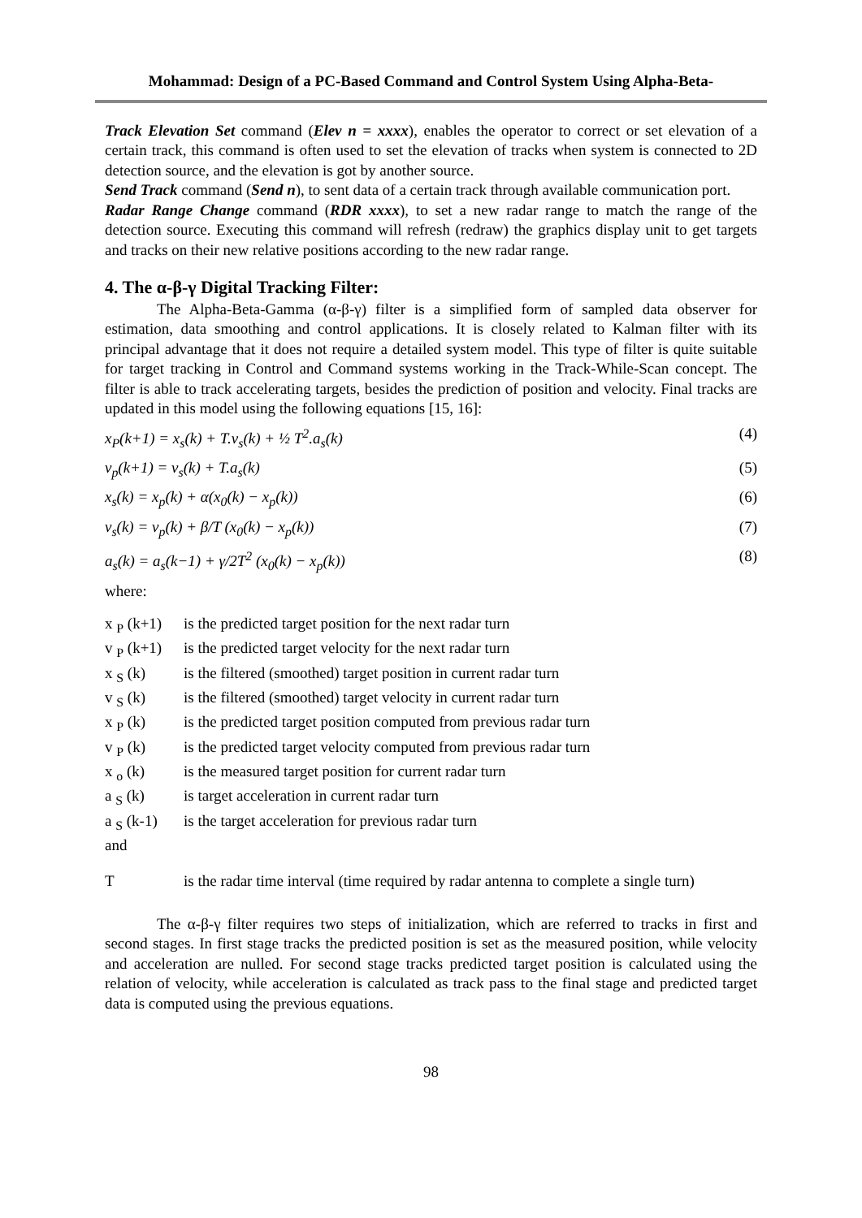Mohammad: Design of a PC-Based Command and Control System Using Alpha-Beta-
Track Elevation Set command (Elev n = xxxx), enables the operator to correct or set elevation of a certain track, this command is often used to set the elevation of tracks when system is connected to 2D detection source, and the elevation is got by another source.
Send Track command (Send n), to sent data of a certain track through available communication port.
Radar Range Change command (RDR xxxx), to set a new radar range to match the range of the detection source. Executing this command will refresh (redraw) the graphics display unit to get targets and tracks on their new relative positions according to the new radar range.
4. The α-β-γ Digital Tracking Filter:
The Alpha-Beta-Gamma (α-β-γ) filter is a simplified form of sampled data observer for estimation, data smoothing and control applications. It is closely related to Kalman filter with its principal advantage that it does not require a detailed system model. This type of filter is quite suitable for target tracking in Control and Command systems working in the Track-While-Scan concept. The filter is able to track accelerating targets, besides the prediction of position and velocity. Final tracks are updated in this model using the following equations [15, 16]:
x<sub>P</sub>(k+1) = x<sub>s</sub>(k) + T.v<sub>s</sub>(k) + ½ T<sup>2</sup>.a<sub>s</sub>(k) (4)
v<sub>p</sub>(k+1) = v<sub>s</sub>(k) + T.a<sub>s</sub>(k) (5)
x<sub>s</sub>(k) = x<sub>p</sub>(k) + α(x<sub>0</sub>(k) − x<sub>p</sub>(k)) (6)
v<sub>s</sub>(k) = v<sub>p</sub>(k) + β/T (x<sub>0</sub>(k) − x<sub>p</sub>(k)) (7)
a<sub>s</sub>(k) = a<sub>s</sub>(k−1) + γ/2T<sup>2</sup> (x<sub>0</sub>(k) − x<sub>p</sub>(k)) (8)
where:
| x <sub>P</sub> (k+1) | is the predicted target position for the next radar turn |
| v <sub>P</sub> (k+1) | is the predicted target velocity for the next radar turn |
| x <sub>S</sub> (k) | is the filtered (smoothed) target position in current radar turn |
| v <sub>S</sub> (k) | is the filtered (smoothed) target velocity in current radar turn |
| x <sub>P</sub> (k) | is the predicted target position computed from previous radar turn |
| v <sub>P</sub> (k) | is the predicted target velocity computed from previous radar turn |
| x <sub>o</sub> (k) | is the measured target position for current radar turn |
| a <sub>S</sub> (k) | is target acceleration in current radar turn |
| a <sub>S</sub> (k-1) | is the target acceleration for previous radar turn |
| and | |
| T | is the radar time interval (time required by radar antenna to complete a single turn) |
The α-β-γ filter requires two steps of initialization, which are referred to tracks in first and second stages. In first stage tracks the predicted position is set as the measured position, while velocity and acceleration are nulled. For second stage tracks predicted target position is calculated using the relation of velocity, while acceleration is calculated as track pass to the final stage and predicted target data is computed using the previous equations.
98